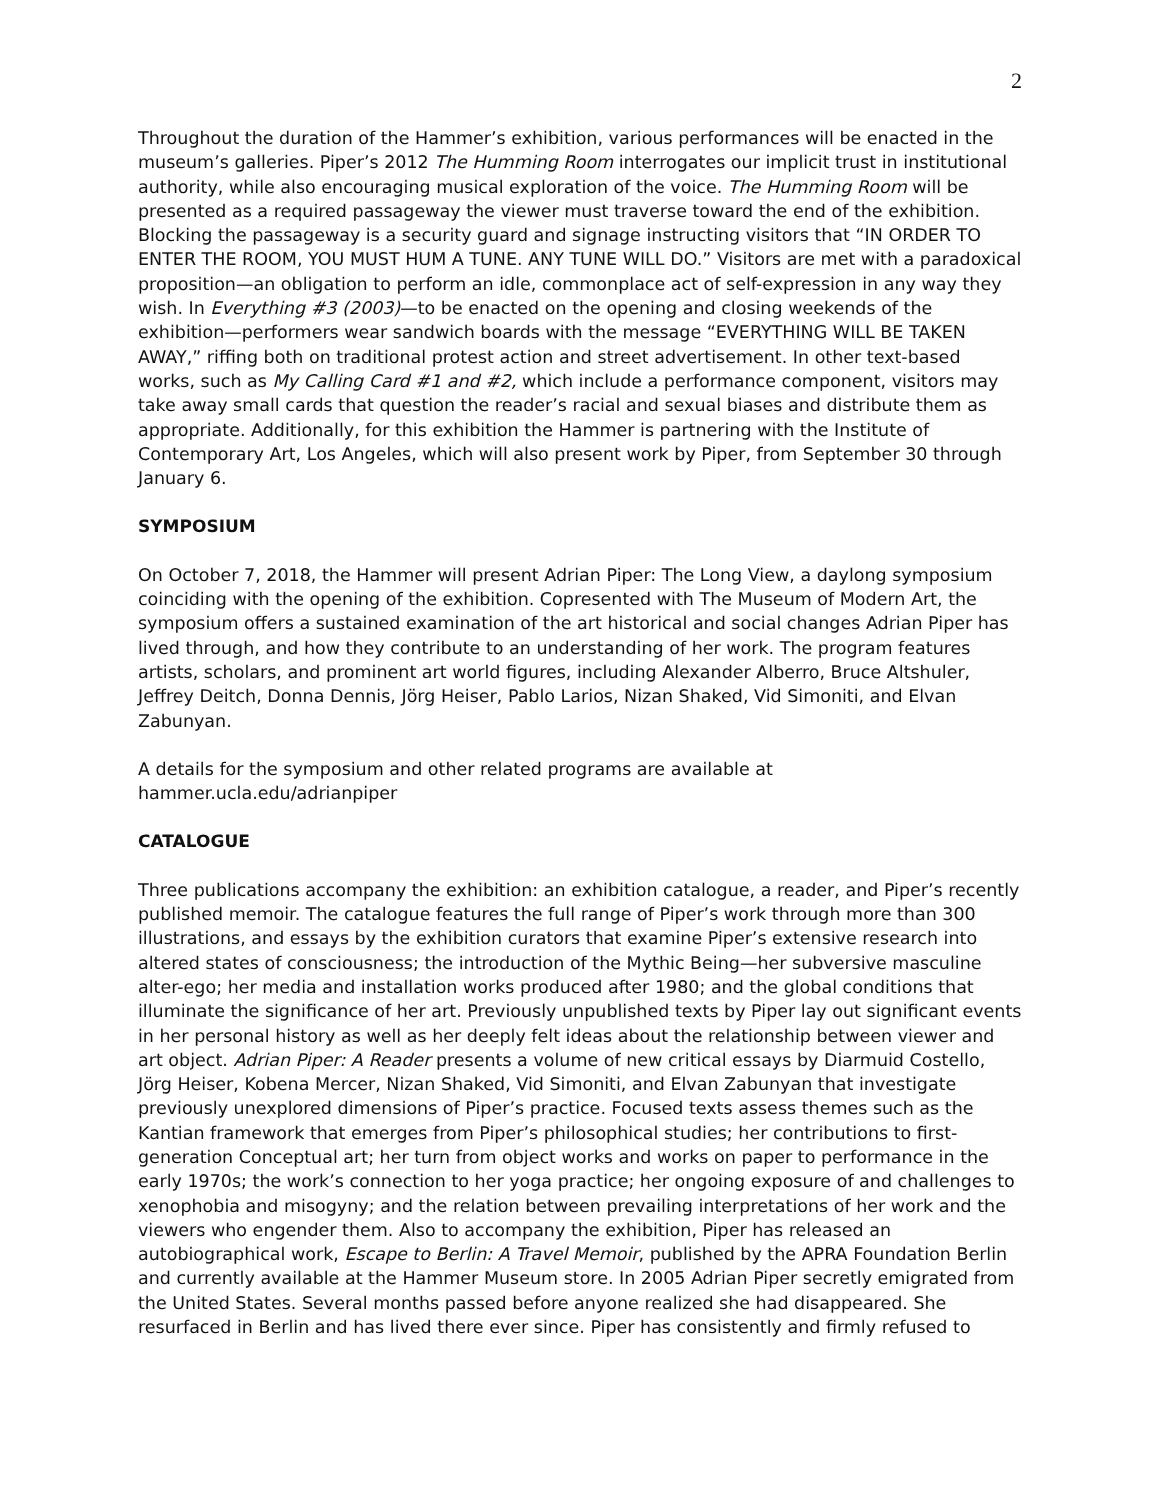2
Throughout the duration of the Hammer’s exhibition, various performances will be enacted in the museum’s galleries. Piper’s 2012 The Humming Room interrogates our implicit trust in institutional authority, while also encouraging musical exploration of the voice. The Humming Room will be presented as a required passageway the viewer must traverse toward the end of the exhibition. Blocking the passageway is a security guard and signage instructing visitors that “IN ORDER TO ENTER THE ROOM, YOU MUST HUM A TUNE. ANY TUNE WILL DO.” Visitors are met with a paradoxical proposition—an obligation to perform an idle, commonplace act of self-expression in any way they wish. In Everything #3 (2003)—to be enacted on the opening and closing weekends of the exhibition—performers wear sandwich boards with the message “EVERYTHING WILL BE TAKEN AWAY,” riffing both on traditional protest action and street advertisement. In other text-based works, such as My Calling Card #1 and #2, which include a performance component, visitors may take away small cards that question the reader’s racial and sexual biases and distribute them as appropriate. Additionally, for this exhibition the Hammer is partnering with the Institute of Contemporary Art, Los Angeles, which will also present work by Piper, from September 30 through January 6.
SYMPOSIUM
On October 7, 2018, the Hammer will present Adrian Piper: The Long View, a daylong symposium coinciding with the opening of the exhibition. Copresented with The Museum of Modern Art, the symposium offers a sustained examination of the art historical and social changes Adrian Piper has lived through, and how they contribute to an understanding of her work. The program features artists, scholars, and prominent art world figures, including Alexander Alberro, Bruce Altshuler, Jeffrey Deitch, Donna Dennis, Jörg Heiser, Pablo Larios, Nizan Shaked, Vid Simoniti, and Elvan Zabunyan.
A details for the symposium and other related programs are available at
hammer.ucla.edu/adrianpiper
CATALOGUE
Three publications accompany the exhibition: an exhibition catalogue, a reader, and Piper’s recently published memoir. The catalogue features the full range of Piper’s work through more than 300 illustrations, and essays by the exhibition curators that examine Piper’s extensive research into altered states of consciousness; the introduction of the Mythic Being—her subversive masculine alter-ego; her media and installation works produced after 1980; and the global conditions that illuminate the significance of her art. Previously unpublished texts by Piper lay out significant events in her personal history as well as her deeply felt ideas about the relationship between viewer and art object. Adrian Piper: A Reader presents a volume of new critical essays by Diarmuid Costello, Jörg Heiser, Kobena Mercer, Nizan Shaked, Vid Simoniti, and Elvan Zabunyan that investigate previously unexplored dimensions of Piper’s practice. Focused texts assess themes such as the Kantian framework that emerges from Piper’s philosophical studies; her contributions to first-generation Conceptual art; her turn from object works and works on paper to performance in the early 1970s; the work’s connection to her yoga practice; her ongoing exposure of and challenges to xenophobia and misogyny; and the relation between prevailing interpretations of her work and the viewers who engender them. Also to accompany the exhibition, Piper has released an autobiographical work, Escape to Berlin: A Travel Memoir, published by the APRA Foundation Berlin and currently available at the Hammer Museum store. In 2005 Adrian Piper secretly emigrated from the United States. Several months passed before anyone realized she had disappeared. She resurfaced in Berlin and has lived there ever since. Piper has consistently and firmly refused to